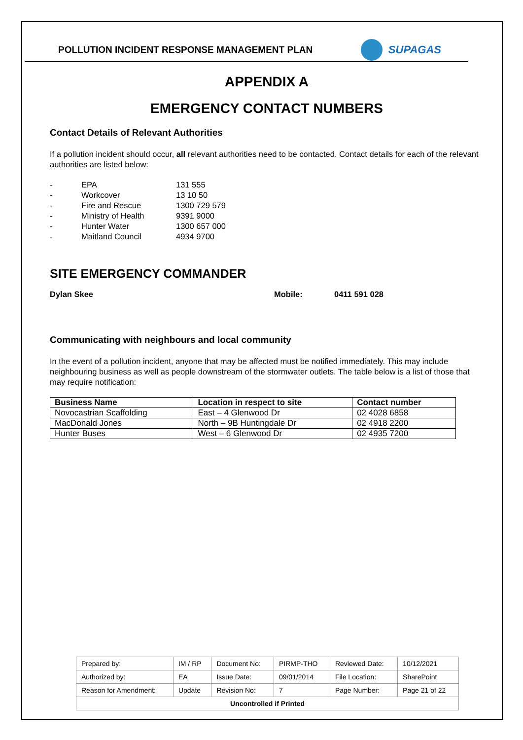POLLUTION INCIDENT RESPONSE MANAGEMENT PLAN
SUPAGAS
APPENDIX A
EMERGENCY CONTACT NUMBERS
Contact Details of Relevant Authorities
If a pollution incident should occur, all relevant authorities need to be contacted. Contact details for each of the relevant authorities are listed below:
| - | EPA | 131 555 |
| - | Workcover | 13 10 50 |
| - | Fire and Rescue | 1300 729 579 |
| - | Ministry of Health | 9391 9000 |
| - | Hunter Water | 1300 657 000 |
| - | Maitland Council | 4934 9700 |
SITE EMERGENCY COMMANDER
Dylan Skee Mobile: 0411 591 028
Communicating with neighbours and local community
In the event of a pollution incident, anyone that may be affected must be notified immediately. This may include neighbouring business as well as people downstream of the stormwater outlets. The table below is a list of those that may require notification:
| Business Name | Location in respect to site | Contact number |
| --- | --- | --- |
| Novocastrian Scaffolding | East – 4 Glenwood Dr | 02 4028 6858 |
| MacDonald Jones | North – 9B Huntingdale Dr | 02 4918 2200 |
| Hunter Buses | West – 6 Glenwood Dr | 02 4935 7200 |
| Prepared by: | IM / RP | Document No: | PIRMP-THO | Reviewed Date: | 10/12/2021 |
| Authorized by: | EA | Issue Date: | 09/01/2014 | File Location: | SharePoint |
| Reason for Amendment: | Update | Revision No: | 7 | Page Number: | Page 21 of 22 |
| Uncontrolled if Printed | | | | | |